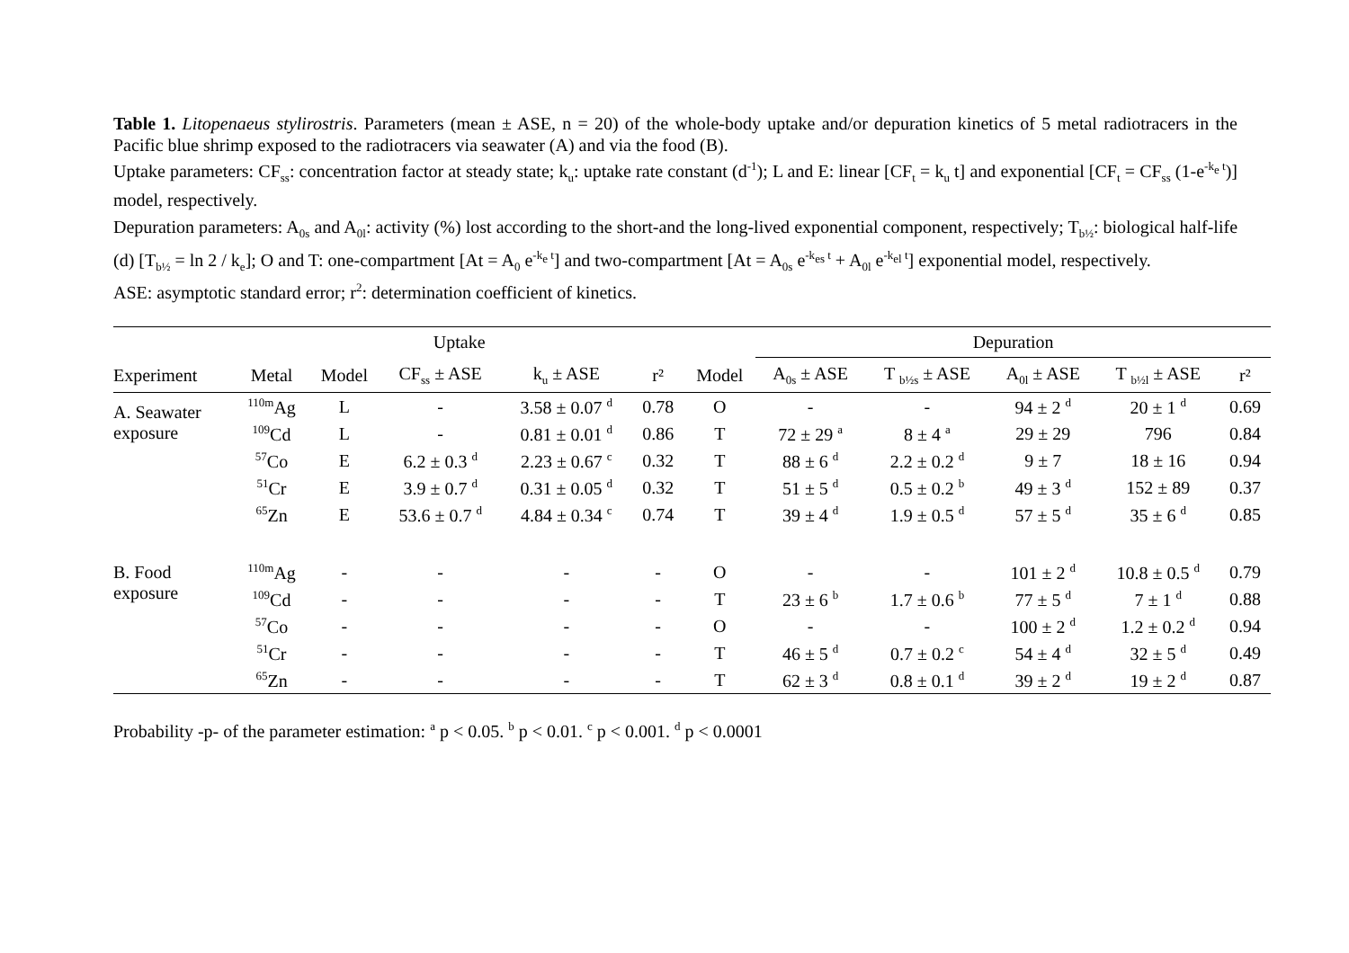Table 1. Litopenaeus stylirostris. Parameters (mean ± ASE, n = 20) of the whole-body uptake and/or depuration kinetics of 5 metal radiotracers in the Pacific blue shrimp exposed to the radiotracers via seawater (A) and via the food (B).
Uptake parameters: CF<sub>ss</sub>: concentration factor at steady state; k<sub>u</sub>: uptake rate constant (d<sup>-1</sup>); L and E: linear [CF<sub>t</sub> = k<sub>u</sub> t] and exponential [CF<sub>t</sub> = CF<sub>ss</sub> (1-e<sup>-k<sub>e</sub> t</sup>)] model, respectively.
Depuration parameters: A<sub>0s</sub> and A<sub>0l</sub>: activity (%) lost according to the short-and the long-lived exponential component, respectively; T<sub>b½</sub>: biological half-life (d) [T<sub>b½</sub> = ln 2 / k<sub>e</sub>]; O and T: one-compartment [At = A<sub>0</sub> e<sup>-k<sub>e</sub> t</sup>] and two-compartment [At = A<sub>0s</sub> e<sup>-k<sub>es</sub> t</sup> + A<sub>0l</sub> e<sup>-k<sub>el</sub> t</sup>] exponential model, respectively.
ASE: asymptotic standard error; r<sup>2</sup>: determination coefficient of kinetics.
| | Uptake | | | | | | Depuration | | | | |
| --- | --- | --- | --- | --- | --- | --- | --- | --- | --- | --- | --- |
| Experiment | Metal | Model | CF<sub>ss</sub> ± ASE | k<sub>u</sub> ± ASE | r² | Model | A<sub>0s</sub> ± ASE | T <sub>b½s</sub> ± ASE | A<sub>0l</sub> ± ASE | T <sub>b½l</sub> ± ASE | r² |
| A. Seawater exposure | <sup>110m</sup>Ag | L | - | 3.58 ± 0.07 <sup>d</sup> | 0.78 | O | - | - | 94 ± 2 <sup>d</sup> | 20 ± 1 <sup>d</sup> | 0.69 |
| | <sup>109</sup>Cd | L | - | 0.81 ± 0.01 <sup>d</sup> | 0.86 | T | 72 ± 29 <sup>a</sup> | 8 ± 4 <sup>a</sup> | 29 ± 29 | 796 | 0.84 |
| | <sup>57</sup>Co | E | 6.2 ± 0.3 <sup>d</sup> | 2.23 ± 0.67 <sup>c</sup> | 0.32 | T | 88 ± 6 <sup>d</sup> | 2.2 ± 0.2 <sup>d</sup> | 9 ± 7 | 18 ± 16 | 0.94 |
| | <sup>51</sup>Cr | E | 3.9 ± 0.7 <sup>d</sup> | 0.31 ± 0.05 <sup>d</sup> | 0.32 | T | 51 ± 5 <sup>d</sup> | 0.5 ± 0.2 <sup>b</sup> | 49 ± 3 <sup>d</sup> | 152 ± 89 | 0.37 |
| | <sup>65</sup>Zn | E | 53.6 ± 0.7 <sup>d</sup> | 4.84 ± 0.34 <sup>c</sup> | 0.74 | T | 39 ± 4 <sup>d</sup> | 1.9 ± 0.5 <sup>d</sup> | 57 ± 5 <sup>d</sup> | 35 ± 6 <sup>d</sup> | 0.85 |
| B. Food exposure | <sup>110m</sup>Ag | - | - | - | - | O | - | - | 101 ± 2 <sup>d</sup> | 10.8 ± 0.5 <sup>d</sup> | 0.79 |
| | <sup>109</sup>Cd | - | - | - | - | T | 23 ± 6 <sup>b</sup> | 1.7 ± 0.6 <sup>b</sup> | 77 ± 5 <sup>d</sup> | 7 ± 1 <sup>d</sup> | 0.88 |
| | <sup>57</sup>Co | - | - | - | - | O | - | - | 100 ± 2 <sup>d</sup> | 1.2 ± 0.2 <sup>d</sup> | 0.94 |
| | <sup>51</sup>Cr | - | - | - | - | T | 46 ± 5 <sup>d</sup> | 0.7 ± 0.2 <sup>c</sup> | 54 ± 4 <sup>d</sup> | 32 ± 5 <sup>d</sup> | 0.49 |
| | <sup>65</sup>Zn | - | - | - | - | T | 62 ± 3 <sup>d</sup> | 0.8 ± 0.1 <sup>d</sup> | 39 ± 2 <sup>d</sup> | 19 ± 2 <sup>d</sup> | 0.87 |
Probability -p- of the parameter estimation: <sup>a</sup> p < 0.05. <sup>b</sup> p < 0.01. <sup>c</sup> p < 0.001. <sup>d</sup> p < 0.0001